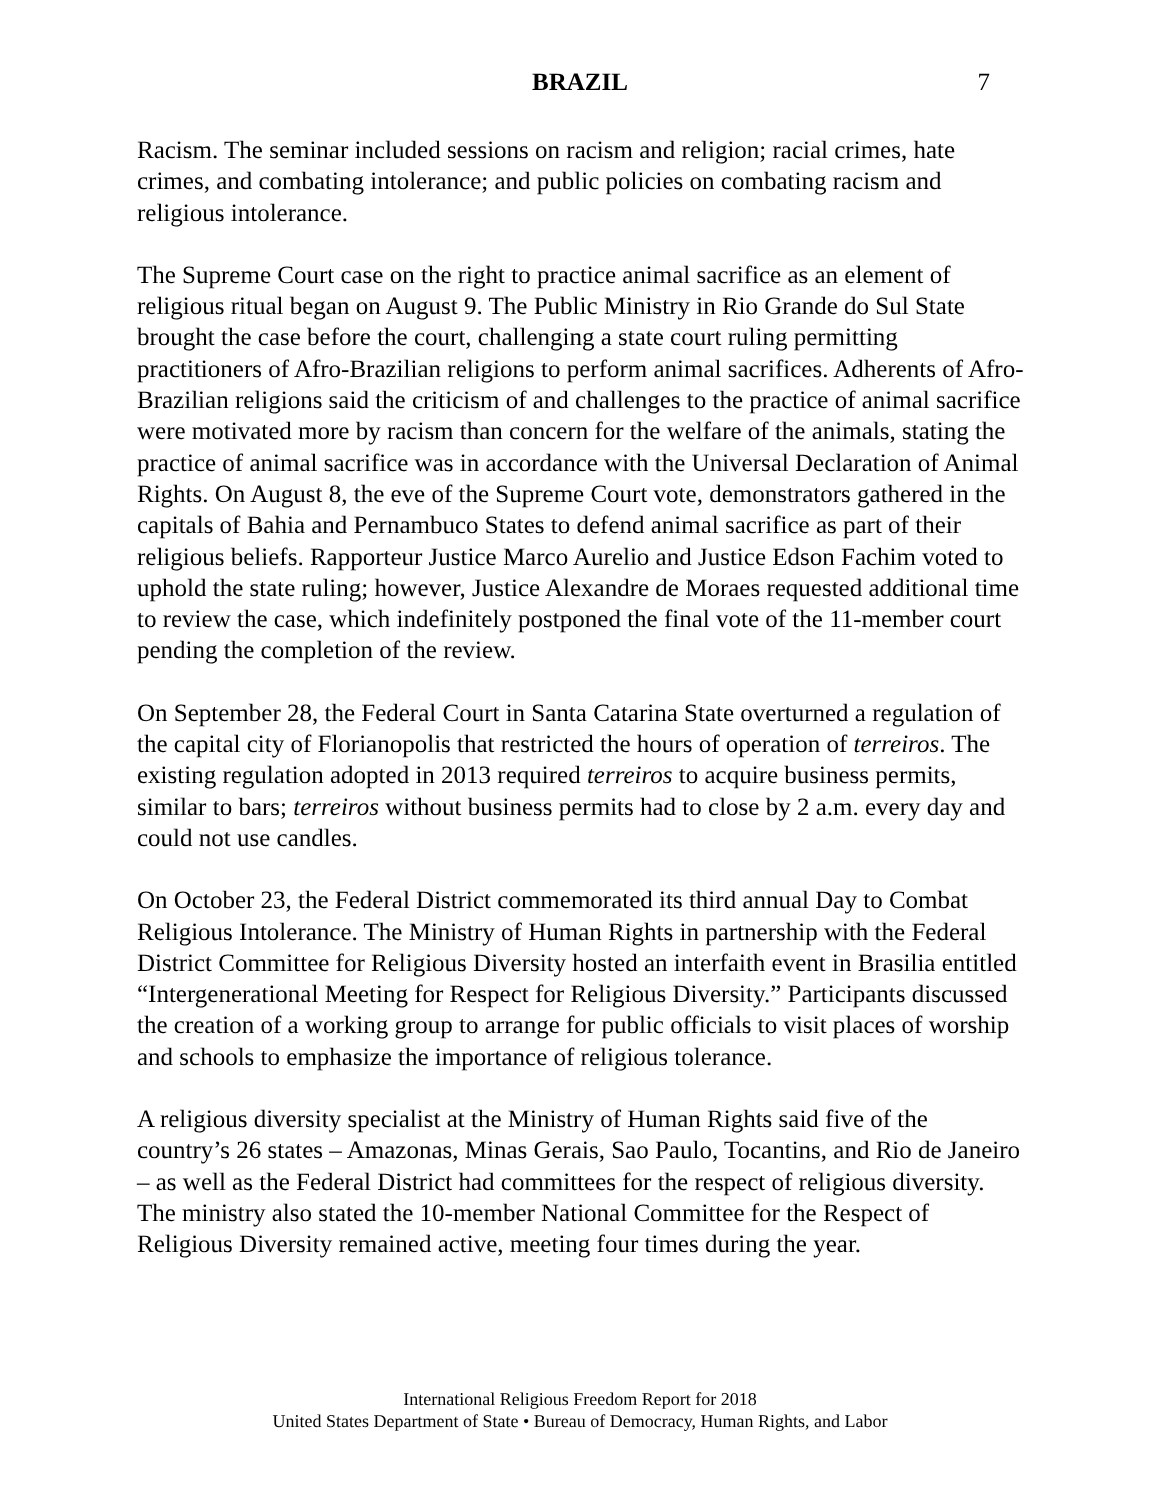BRAZIL 7
Racism. The seminar included sessions on racism and religion; racial crimes, hate crimes, and combating intolerance; and public policies on combating racism and religious intolerance.
The Supreme Court case on the right to practice animal sacrifice as an element of religious ritual began on August 9. The Public Ministry in Rio Grande do Sul State brought the case before the court, challenging a state court ruling permitting practitioners of Afro-Brazilian religions to perform animal sacrifices. Adherents of Afro-Brazilian religions said the criticism of and challenges to the practice of animal sacrifice were motivated more by racism than concern for the welfare of the animals, stating the practice of animal sacrifice was in accordance with the Universal Declaration of Animal Rights. On August 8, the eve of the Supreme Court vote, demonstrators gathered in the capitals of Bahia and Pernambuco States to defend animal sacrifice as part of their religious beliefs. Rapporteur Justice Marco Aurelio and Justice Edson Fachim voted to uphold the state ruling; however, Justice Alexandre de Moraes requested additional time to review the case, which indefinitely postponed the final vote of the 11-member court pending the completion of the review.
On September 28, the Federal Court in Santa Catarina State overturned a regulation of the capital city of Florianopolis that restricted the hours of operation of terreiros. The existing regulation adopted in 2013 required terreiros to acquire business permits, similar to bars; terreiros without business permits had to close by 2 a.m. every day and could not use candles.
On October 23, the Federal District commemorated its third annual Day to Combat Religious Intolerance. The Ministry of Human Rights in partnership with the Federal District Committee for Religious Diversity hosted an interfaith event in Brasilia entitled “Intergenerational Meeting for Respect for Religious Diversity.” Participants discussed the creation of a working group to arrange for public officials to visit places of worship and schools to emphasize the importance of religious tolerance.
A religious diversity specialist at the Ministry of Human Rights said five of the country’s 26 states – Amazonas, Minas Gerais, Sao Paulo, Tocantins, and Rio de Janeiro – as well as the Federal District had committees for the respect of religious diversity. The ministry also stated the 10-member National Committee for the Respect of Religious Diversity remained active, meeting four times during the year.
International Religious Freedom Report for 2018
United States Department of State • Bureau of Democracy, Human Rights, and Labor